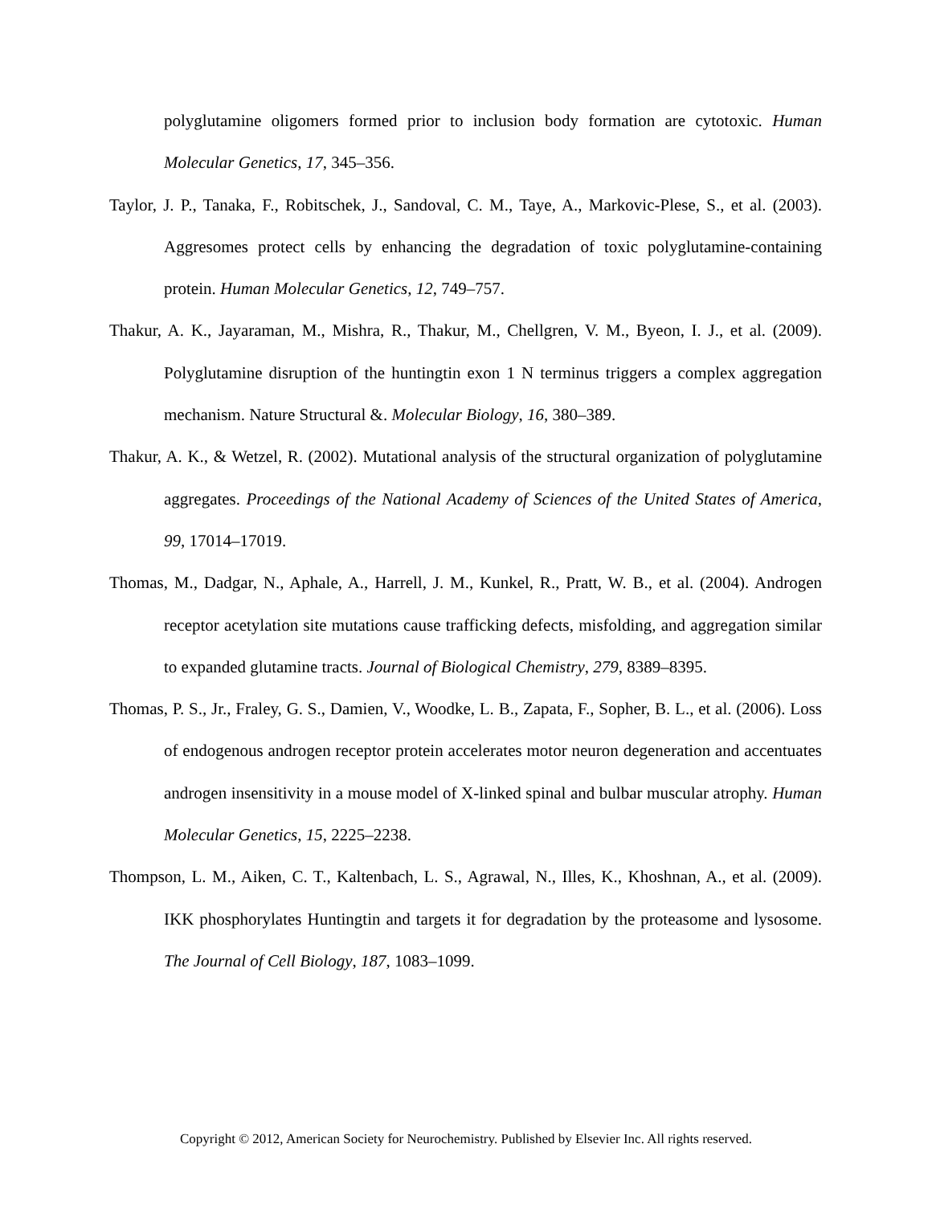polyglutamine oligomers formed prior to inclusion body formation are cytotoxic. Human Molecular Genetics, 17, 345–356.
Taylor, J. P., Tanaka, F., Robitschek, J., Sandoval, C. M., Taye, A., Markovic-Plese, S., et al. (2003). Aggresomes protect cells by enhancing the degradation of toxic polyglutamine-containing protein. Human Molecular Genetics, 12, 749–757.
Thakur, A. K., Jayaraman, M., Mishra, R., Thakur, M., Chellgren, V. M., Byeon, I. J., et al. (2009). Polyglutamine disruption of the huntingtin exon 1 N terminus triggers a complex aggregation mechanism. Nature Structural &. Molecular Biology, 16, 380–389.
Thakur, A. K., & Wetzel, R. (2002). Mutational analysis of the structural organization of polyglutamine aggregates. Proceedings of the National Academy of Sciences of the United States of America, 99, 17014–17019.
Thomas, M., Dadgar, N., Aphale, A., Harrell, J. M., Kunkel, R., Pratt, W. B., et al. (2004). Androgen receptor acetylation site mutations cause trafficking defects, misfolding, and aggregation similar to expanded glutamine tracts. Journal of Biological Chemistry, 279, 8389–8395.
Thomas, P. S., Jr., Fraley, G. S., Damien, V., Woodke, L. B., Zapata, F., Sopher, B. L., et al. (2006). Loss of endogenous androgen receptor protein accelerates motor neuron degeneration and accentuates androgen insensitivity in a mouse model of X-linked spinal and bulbar muscular atrophy. Human Molecular Genetics, 15, 2225–2238.
Thompson, L. M., Aiken, C. T., Kaltenbach, L. S., Agrawal, N., Illes, K., Khoshnan, A., et al. (2009). IKK phosphorylates Huntingtin and targets it for degradation by the proteasome and lysosome. The Journal of Cell Biology, 187, 1083–1099.
Copyright © 2012, American Society for Neurochemistry. Published by Elsevier Inc. All rights reserved.